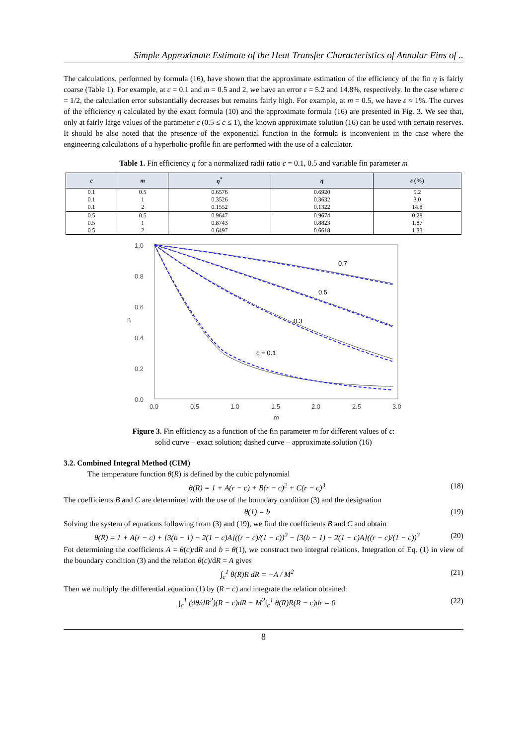Simple Approximate Estimate of the Heat Transfer Characteristics of Annular Fins of ..
The calculations, performed by formula (16), have shown that the approximate estimation of the efficiency of the fin η is fairly coarse (Table 1). For example, at c = 0.1 and m = 0.5 and 2, we have an error ε = 5.2 and 14.8%, respectively. In the case where c = 1/2, the calculation error substantially decreases but remains fairly high. For example, at m = 0.5, we have ε ≈ 1%. The curves of the efficiency η calculated by the exact formula (10) and the approximate formula (16) are presented in Fig. 3. We see that, only at fairly large values of the parameter c (0.5 ≤ c ≤ 1), the known approximate solution (16) can be used with certain reserves. It should be also noted that the presence of the exponential function in the formula is inconvenient in the case where the engineering calculations of a hyperbolic-profile fin are performed with the use of a calculator.
Table 1. Fin efficiency η for a normalized radii ratio c = 0.1, 0.5 and variable fin parameter m
| c | m | η<sup>*</sup> | η | ε (%) |
| --- | --- | --- | --- | --- |
| 0.1 | 0.5 | 0.6576 | 0.6920 | 5.2 |
| 0.1 | 1 | 0.3526 | 0.3632 | 3.0 |
| 0.1 | 2 | 0.1552 | 0.1322 | 14.8 |
| 0.5 | 0.5 | 0.9647 | 0.9674 | 0.28 |
| 0.5 | 1 | 0.8743 | 0.8823 | 1.87 |
| 0.5 | 2 | 0.6497 | 0.6618 | 1.33 |
1.0
0.8
0.6
0.4
0.2
0.0
η
0.0
0.5
1.0
1.5
2.0
2.5
3.0
m
0.7
0.5
0.3
c = 0.1
Figure 3. Fin efficiency as a function of the fin parameter m for different values of c:
solid curve – exact solution; dashed curve – approximate solution (16)
3.2. Combined Integral Method (CIM)
The temperature function θ(R) is defined by the cubic polynomial
θ(R) = 1 + A(r − c) + B(r − c)<sup>2</sup> + C(r − c)<sup>3</sup> (18)
The coefficients B and C are determined with the use of the boundary condition (3) and the designation
θ(1) = b (19)
Solving the system of equations following from (3) and (19), we find the coefficients B and C and obtain
θ(R) = 1 + A(r − c) + [3(b − 1) − 2(1 − c)A]((r − c)/(1 − c))<sup>2</sup> − [3(b − 1) − 2(1 − c)A]((r − c)/(1 − c))<sup>3</sup> (20)
Fot determining the coefficients A = θ(c)/dR and b = θ(1), we construct two integral relations. Integration of Eq. (1) in view of the boundary condition (3) and the relation θ(c)/dR = A gives
∫<sub>c</sub><sup>1</sup> θ(R)R dR = −A / M<sup>2</sup> (21)
Then we multiply the differential equation (1) by (R − c) and integrate the relation obtained:
∫<sub>c</sub><sup>1</sup> (dθ/dR<sup>2</sup>)(R − c)dR − M<sup>2</sup>∫<sub>c</sub><sup>1</sup> θ(R)R(R − c)dr = 0 (22)
8